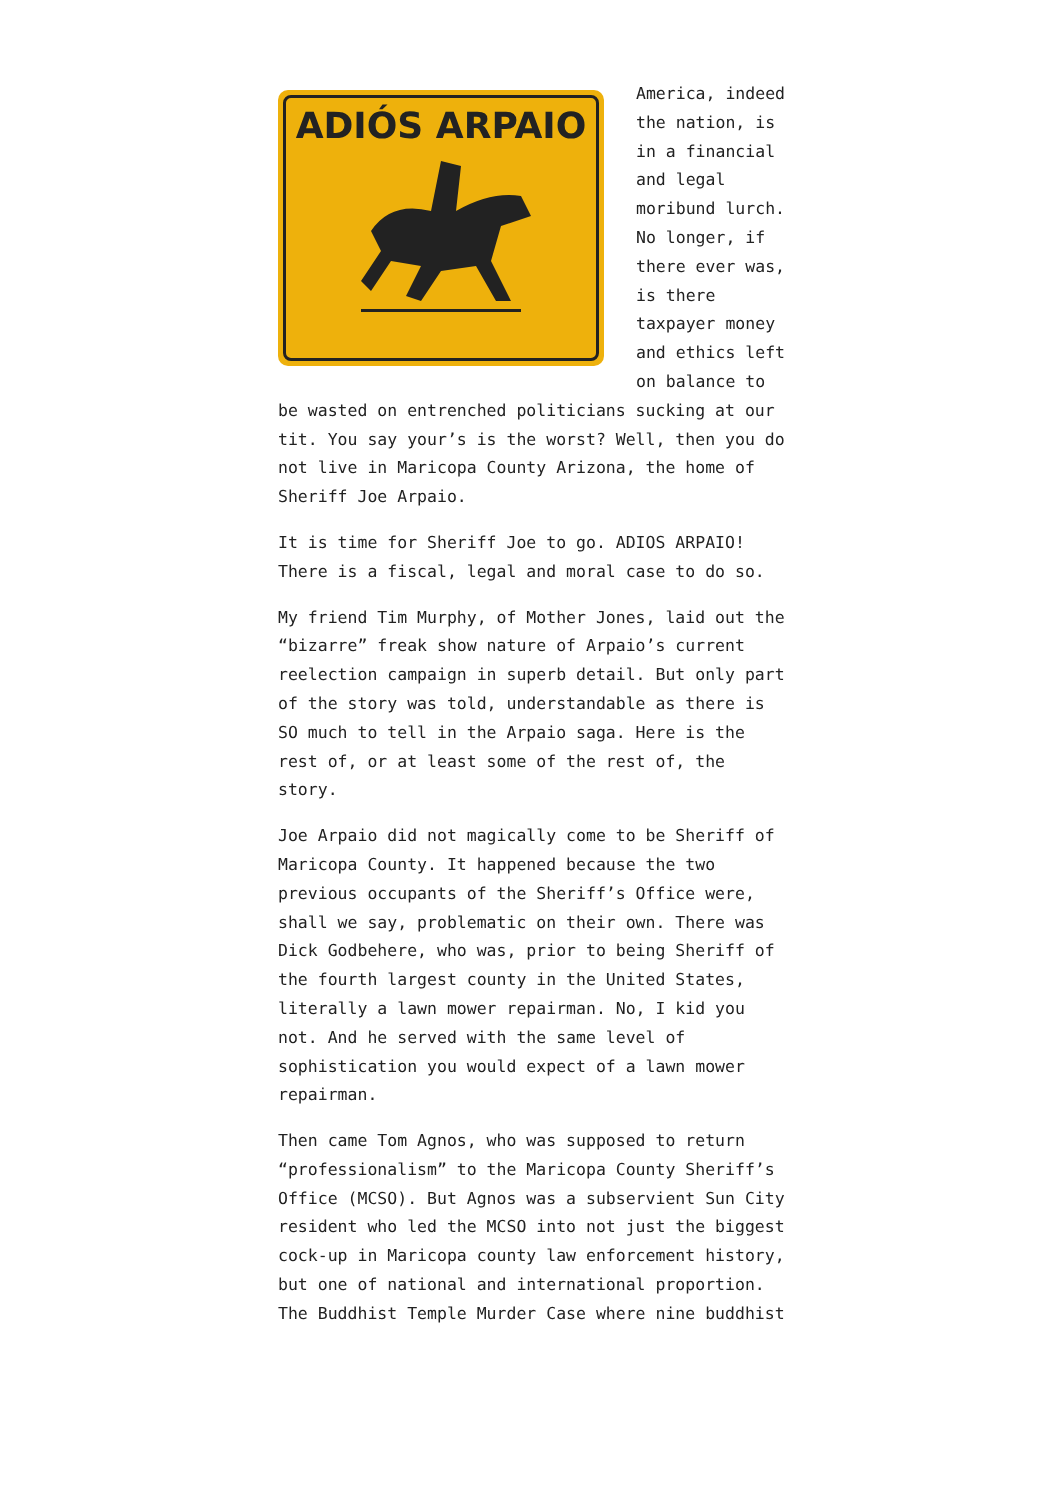ADIÓS ARPAIO
America, indeed the nation, is in a financial and legal moribund lurch. No longer, if there ever was, is there taxpayer money and ethics left on balance to be wasted on entrenched politicians sucking at our tit. You say your’s is the worst? Well, then you do not live in Maricopa County Arizona, the home of Sheriff Joe Arpaio.
It is time for Sheriff Joe to go. ADIOS ARPAIO! There is a fiscal, legal and moral case to do so.
My friend Tim Murphy, of Mother Jones, laid out the “bizarre” freak show nature of Arpaio’s current reelection campaign in superb detail. But only part of the story was told, understandable as there is SO much to tell in the Arpaio saga. Here is the rest of, or at least some of the rest of, the story.
Joe Arpaio did not magically come to be Sheriff of Maricopa County. It happened because the two previous occupants of the Sheriff’s Office were, shall we say, problematic on their own. There was Dick Godbehere, who was, prior to being Sheriff of the fourth largest county in the United States, literally a lawn mower repairman. No, I kid you not. And he served with the same level of sophistication you would expect of a lawn mower repairman.
Then came Tom Agnos, who was supposed to return “professionalism” to the Maricopa County Sheriff’s Office (MCSO). But Agnos was a subservient Sun City resident who led the MCSO into not just the biggest cock-up in Maricopa county law enforcement history, but one of national and international proportion. The Buddhist Temple Murder Case where nine buddhist